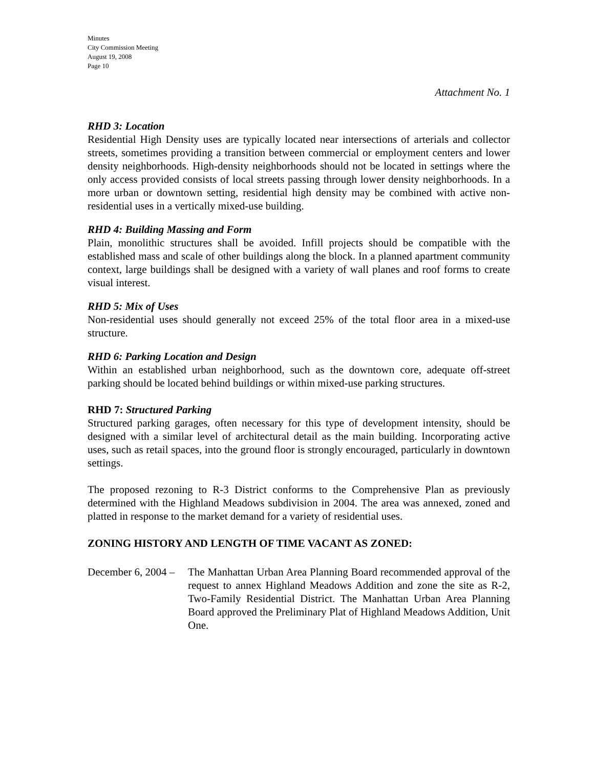Minutes
City Commission Meeting
August 19, 2008
Page 10
Attachment No. 1
RHD 3: Location
Residential High Density uses are typically located near intersections of arterials and collector streets, sometimes providing a transition between commercial or employment centers and lower density neighborhoods. High-density neighborhoods should not be located in settings where the only access provided consists of local streets passing through lower density neighborhoods. In a more urban or downtown setting, residential high density may be combined with active non-residential uses in a vertically mixed-use building.
RHD 4: Building Massing and Form
Plain, monolithic structures shall be avoided. Infill projects should be compatible with the established mass and scale of other buildings along the block. In a planned apartment community context, large buildings shall be designed with a variety of wall planes and roof forms to create visual interest.
RHD 5: Mix of Uses
Non-residential uses should generally not exceed 25% of the total floor area in a mixed-use structure.
RHD 6: Parking Location and Design
Within an established urban neighborhood, such as the downtown core, adequate off-street parking should be located behind buildings or within mixed-use parking structures.
RHD 7: Structured Parking
Structured parking garages, often necessary for this type of development intensity, should be designed with a similar level of architectural detail as the main building. Incorporating active uses, such as retail spaces, into the ground floor is strongly encouraged, particularly in downtown settings.
The proposed rezoning to R-3 District conforms to the Comprehensive Plan as previously determined with the Highland Meadows subdivision in 2004. The area was annexed, zoned and platted in response to the market demand for a variety of residential uses.
ZONING HISTORY AND LENGTH OF TIME VACANT AS ZONED:
December 6, 2004 – The Manhattan Urban Area Planning Board recommended approval of the request to annex Highland Meadows Addition and zone the site as R-2, Two-Family Residential District. The Manhattan Urban Area Planning Board approved the Preliminary Plat of Highland Meadows Addition, Unit One.